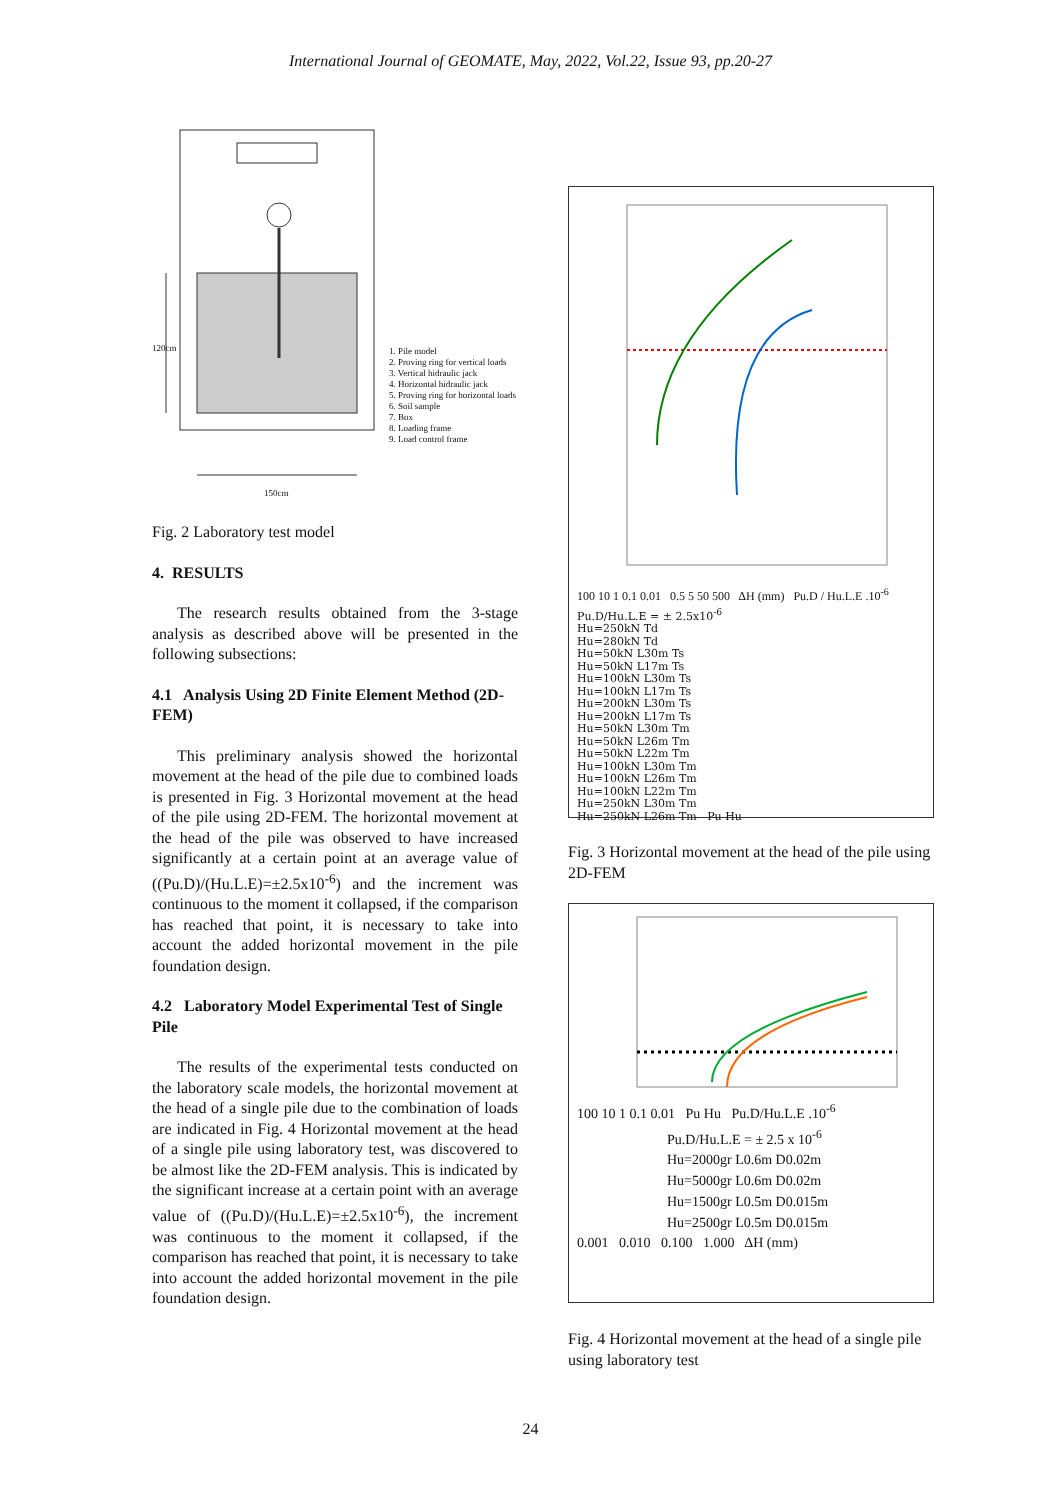International Journal of GEOMATE, May, 2022, Vol.22, Issue 93, pp.20-27
120cm
150cm
1. Pile model
2. Proving ring for vertical loads
3. Vertical hidraulic jack
4. Horizontal hidraulic jack
5. Proving ring for horizontal loads
6. Soil sample
7. Box
8. Loading frame
9. Load control frame
Fig. 2 Laboratory test model
4. RESULTS
The research results obtained from the 3-stage analysis as described above will be presented in the following subsections:
4.1 Analysis Using 2D Finite Element Method (2D-FEM)
This preliminary analysis showed the horizontal movement at the head of the pile due to combined loads is presented in Fig. 3 Horizontal movement at the head of the pile using 2D-FEM. The horizontal movement at the head of the pile was observed to have increased significantly at a certain point at an average value of ((Pu.D)/(Hu.L.E)=±2.5x10<sup>-6</sup>) and the increment was continuous to the moment it collapsed, if the comparison has reached that point, it is necessary to take into account the added horizontal movement in the pile foundation design.
4.2 Laboratory Model Experimental Test of Single Pile
The results of the experimental tests conducted on the laboratory scale models, the horizontal movement at the head of a single pile due to the combination of loads are indicated in Fig. 4 Horizontal movement at the head of a single pile using laboratory test, was discovered to be almost like the 2D-FEM analysis. This is indicated by the significant increase at a certain point with an average value of ((Pu.D)/(Hu.L.E)=±2.5x10<sup>-6</sup>), the increment was continuous to the moment it collapsed, if the comparison has reached that point, it is necessary to take into account the added horizontal movement in the pile foundation design.
100 10 1 0.1 0.01 0.5 5 50 500 ΔH (mm) Pu.D / Hu.L.E .10<sup>-6</sup>
Pu.D/Hu.L.E = ± 2.5x10<sup>-6</sup>
Hu=250kN Td
Hu=280kN Td
Hu=50kN L30m Ts
Hu=50kN L17m Ts
Hu=100kN L30m Ts
Hu=100kN L17m Ts
Hu=200kN L30m Ts
Hu=200kN L17m Ts
Hu=50kN L30m Tm
Hu=50kN L26m Tm
Hu=50kN L22m Tm
Hu=100kN L30m Tm
Hu=100kN L26m Tm
Hu=100kN L22m Tm
Hu=250kN L30m Tm
Hu=250kN L26m Tm Pu Hu
Fig. 3 Horizontal movement at the head of the pile using 2D-FEM
100 10 1 0.1 0.01 Pu Hu Pu.D/Hu.L.E .10<sup>-6</sup>
Pu.D/Hu.L.E = ± 2.5 x 10<sup>-6</sup>
Hu=2000gr L0.6m D0.02m
Hu=5000gr L0.6m D0.02m
Hu=1500gr L0.5m D0.015m
Hu=2500gr L0.5m D0.015m
0.001 0.010 0.100 1.000 ΔH (mm)
Fig. 4 Horizontal movement at the head of a single pile using laboratory test
24